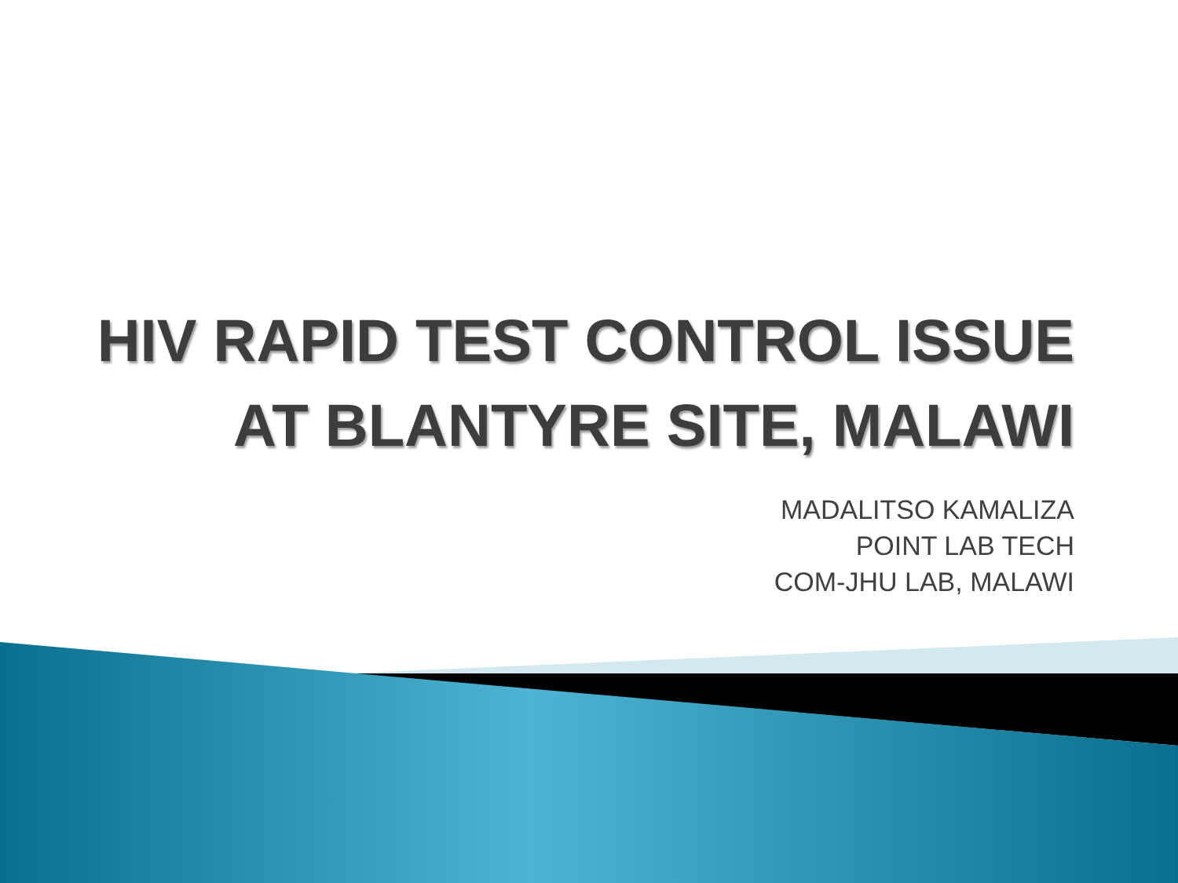HIV RAPID TEST CONTROL ISSUE
AT BLANTYRE SITE, MALAWI
MADALITSO KAMALIZA
POINT LAB TECH
COM-JHU LAB, MALAWI